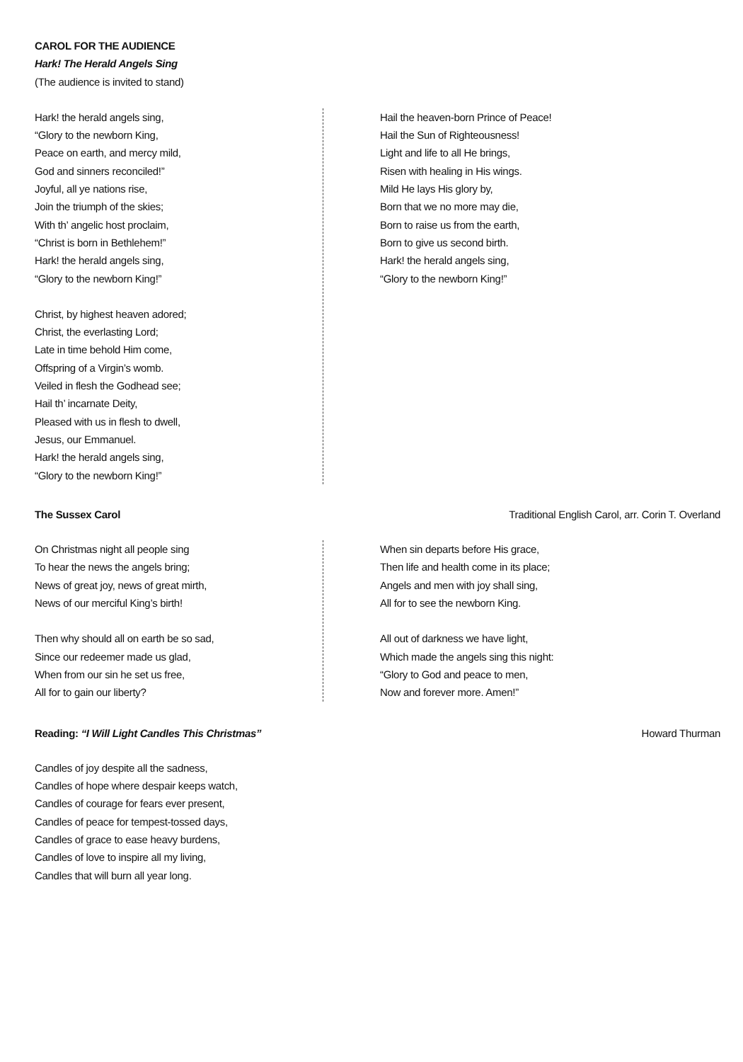CAROL FOR THE AUDIENCE
Hark! The Herald Angels Sing
(The audience is invited to stand)
Hark! the herald angels sing,
“Glory to the newborn King,
Peace on earth, and mercy mild,
God and sinners reconciled!”
Joyful, all ye nations rise,
Join the triumph of the skies;
With th’ angelic host proclaim,
“Christ is born in Bethlehem!”
Hark! the herald angels sing,
“Glory to the newborn King!”
Christ, by highest heaven adored;
Christ, the everlasting Lord;
Late in time behold Him come,
Offspring of a Virgin’s womb.
Veiled in flesh the Godhead see;
Hail th’ incarnate Deity,
Pleased with us in flesh to dwell,
Jesus, our Emmanuel.
Hark! the herald angels sing,
“Glory to the newborn King!”
Hail the heaven-born Prince of Peace!
Hail the Sun of Righteousness!
Light and life to all He brings,
Risen with healing in His wings.
Mild He lays His glory by,
Born that we no more may die,
Born to raise us from the earth,
Born to give us second birth.
Hark! the herald angels sing,
“Glory to the newborn King!”
The Sussex Carol Traditional English Carol, arr. Corin T. Overland
On Christmas night all people sing
To hear the news the angels bring;
News of great joy, news of great mirth,
News of our merciful King’s birth!
Then why should all on earth be so sad,
Since our redeemer made us glad,
When from our sin he set us free,
All for to gain our liberty?
When sin departs before His grace,
Then life and health come in its place;
Angels and men with joy shall sing,
All for to see the newborn King.
All out of darkness we have light,
Which made the angels sing this night:
“Glory to God and peace to men,
Now and forever more. Amen!”
Reading: “I Will Light Candles This Christmas” Howard Thurman
Candles of joy despite all the sadness,
Candles of hope where despair keeps watch,
Candles of courage for fears ever present,
Candles of peace for tempest-tossed days,
Candles of grace to ease heavy burdens,
Candles of love to inspire all my living,
Candles that will burn all year long.